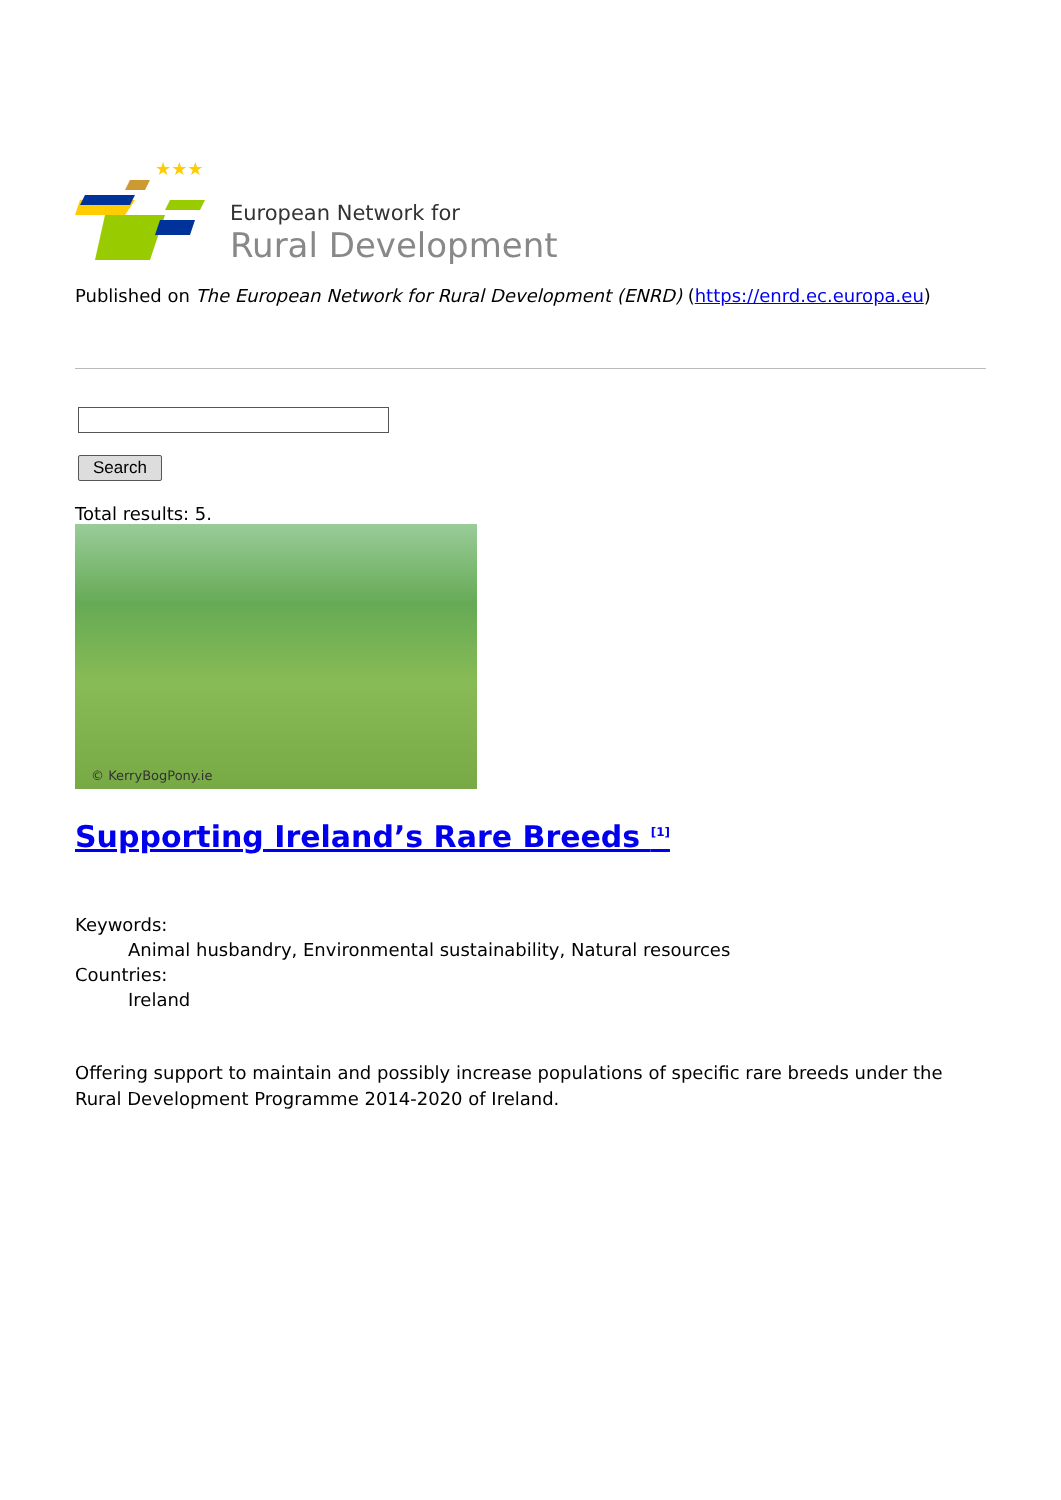★★★
European Network for
Rural Development
Published on The European Network for Rural Development (ENRD) (https://enrd.ec.europa.eu)
Search
Total results: 5.
© KerryBogPony.ie
Supporting Ireland’s Rare Breeds <sup>[1]</sup>
Keywords:
Animal husbandry, Environmental sustainability, Natural resources
Countries:
Ireland
Offering support to maintain and possibly increase populations of specific rare breeds under the Rural Development Programme 2014-2020 of Ireland.